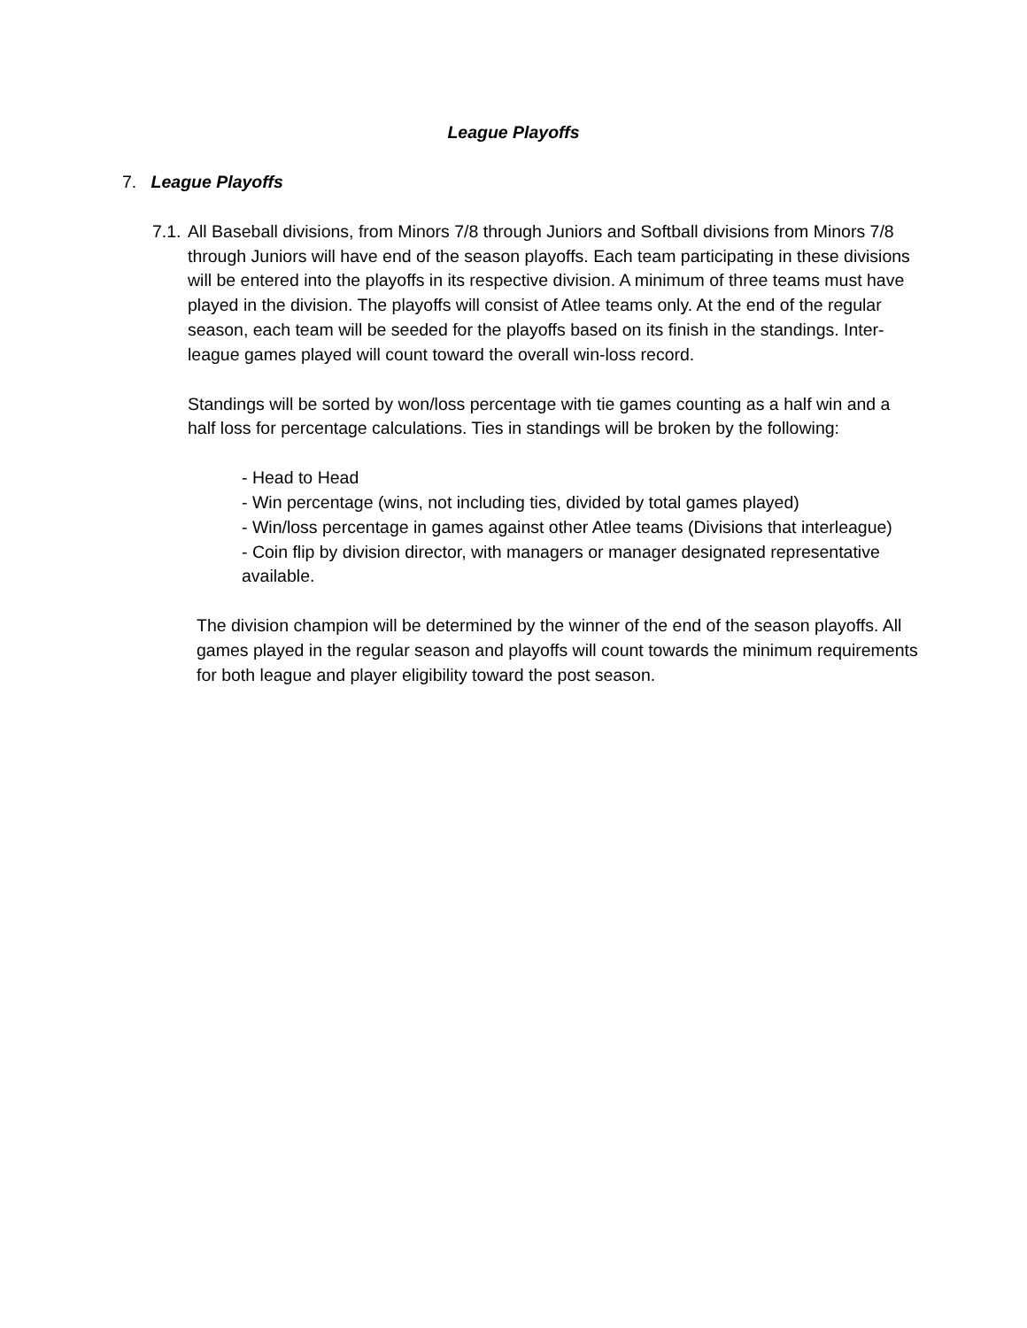League Playoffs
7. League Playoffs
7.1. All Baseball divisions, from Minors 7/8 through Juniors and Softball divisions from Minors 7/8 through Juniors will have end of the season playoffs. Each team participating in these divisions will be entered into the playoffs in its respective division. A minimum of three teams must have played in the division. The playoffs will consist of Atlee teams only. At the end of the regular season, each team will be seeded for the playoffs based on its finish in the standings. Inter-league games played will count toward the overall win-loss record.
Standings will be sorted by won/loss percentage with tie games counting as a half win and a half loss for percentage calculations. Ties in standings will be broken by the following:
- Head to Head
- Win percentage (wins, not including ties, divided by total games played)
- Win/loss percentage in games against other Atlee teams (Divisions that interleague)
- Coin flip by division director, with managers or manager designated representative available.
The division champion will be determined by the winner of the end of the season playoffs. All games played in the regular season and playoffs will count towards the minimum requirements for both league and player eligibility toward the post season.